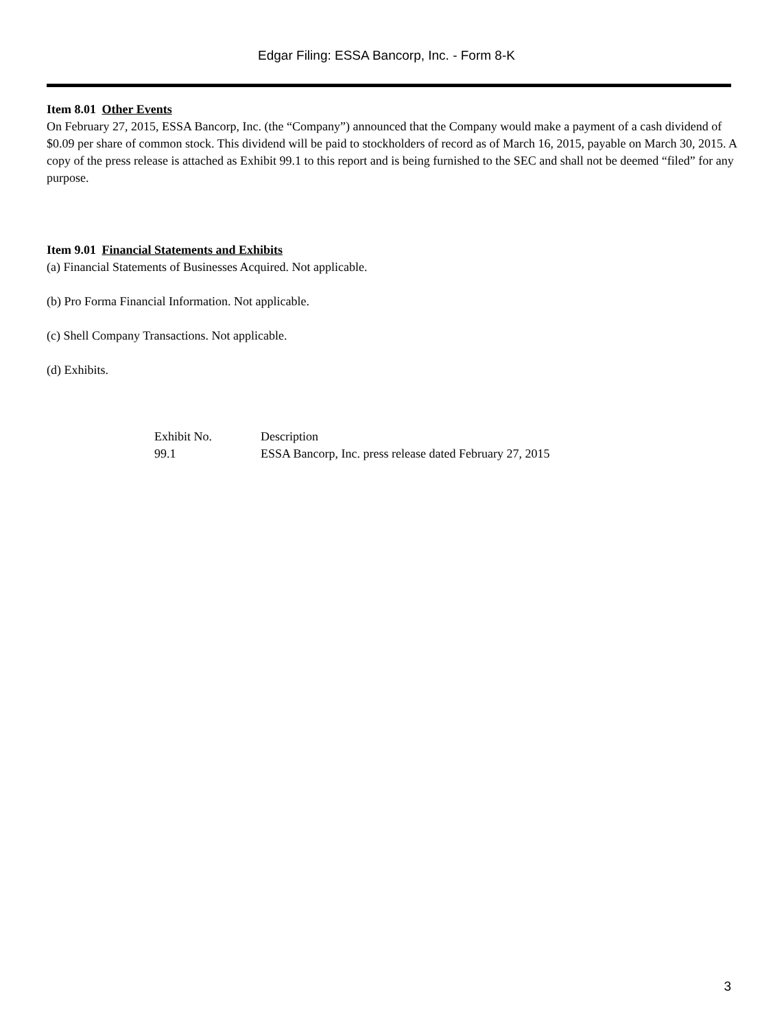Edgar Filing: ESSA Bancorp, Inc. - Form 8-K
Item 8.01 Other Events
On February 27, 2015, ESSA Bancorp, Inc. (the “Company”) announced that the Company would make a payment of a cash dividend of $0.09 per share of common stock. This dividend will be paid to stockholders of record as of March 16, 2015, payable on March 30, 2015. A copy of the press release is attached as Exhibit 99.1 to this report and is being furnished to the SEC and shall not be deemed “filed” for any purpose.
Item 9.01 Financial Statements and Exhibits
(a) Financial Statements of Businesses Acquired. Not applicable.
(b) Pro Forma Financial Information. Not applicable.
(c) Shell Company Transactions. Not applicable.
(d) Exhibits.
| Exhibit No. | Description |
| 99.1 | ESSA Bancorp, Inc. press release dated February 27, 2015 |
3